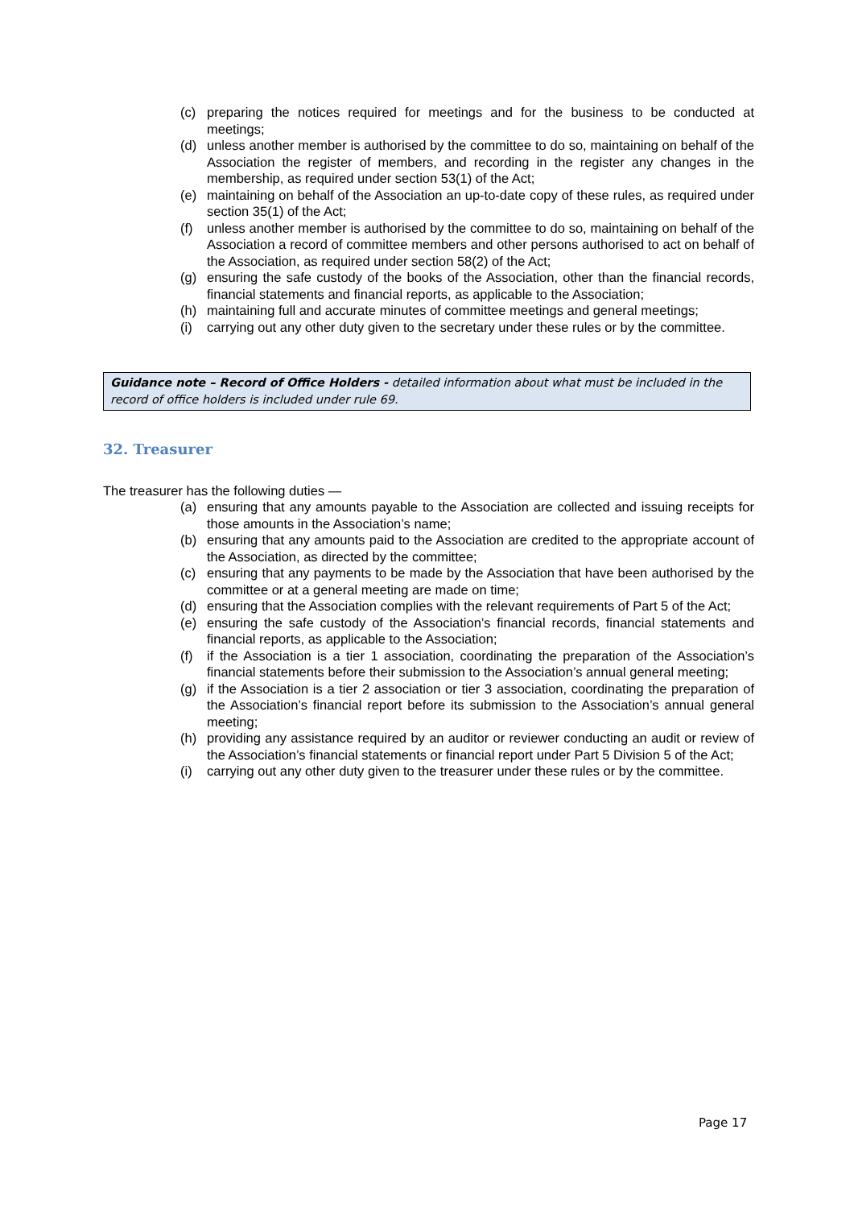(c) preparing the notices required for meetings and for the business to be conducted at meetings;
(d) unless another member is authorised by the committee to do so, maintaining on behalf of the Association the register of members, and recording in the register any changes in the membership, as required under section 53(1) of the Act;
(e) maintaining on behalf of the Association an up-to-date copy of these rules, as required under section 35(1) of the Act;
(f) unless another member is authorised by the committee to do so, maintaining on behalf of the Association a record of committee members and other persons authorised to act on behalf of the Association, as required under section 58(2) of the Act;
(g) ensuring the safe custody of the books of the Association, other than the financial records, financial statements and financial reports, as applicable to the Association;
(h) maintaining full and accurate minutes of committee meetings and general meetings;
(i) carrying out any other duty given to the secretary under these rules or by the committee.
Guidance note – Record of Office Holders - detailed information about what must be included in the record of office holders is included under rule 69.
32. Treasurer
The treasurer has the following duties —
(a) ensuring that any amounts payable to the Association are collected and issuing receipts for those amounts in the Association’s name;
(b) ensuring that any amounts paid to the Association are credited to the appropriate account of the Association, as directed by the committee;
(c) ensuring that any payments to be made by the Association that have been authorised by the committee or at a general meeting are made on time;
(d) ensuring that the Association complies with the relevant requirements of Part 5 of the Act;
(e) ensuring the safe custody of the Association’s financial records, financial statements and financial reports, as applicable to the Association;
(f) if the Association is a tier 1 association, coordinating the preparation of the Association’s financial statements before their submission to the Association’s annual general meeting;
(g) if the Association is a tier 2 association or tier 3 association, coordinating the preparation of the Association’s financial report before its submission to the Association’s annual general meeting;
(h) providing any assistance required by an auditor or reviewer conducting an audit or review of the Association’s financial statements or financial report under Part 5 Division 5 of the Act;
(i) carrying out any other duty given to the treasurer under these rules or by the committee.
Page 17